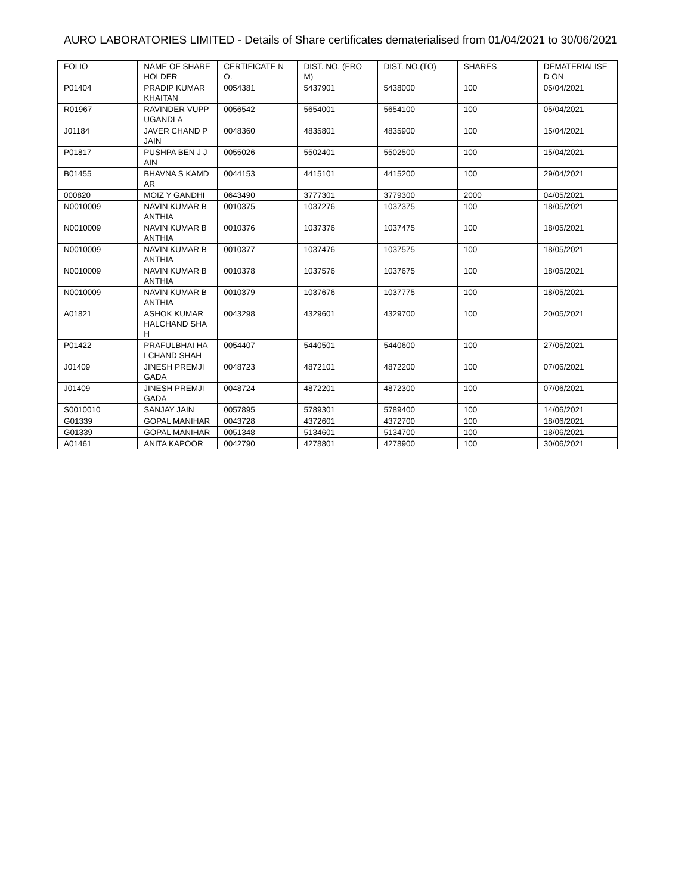AURO LABORATORIES LIMITED - Details of Share certificates dematerialised from 01/04/2021 to 30/06/2021
| FOLIO | NAME OF SHAREHOLDER | CERTIFICATE NO. | DIST. NO. (FROM) | DIST. NO.(TO) | SHARES | DEMATERIALISED ON |
| P01404 | PRADIP KUMAR KHAITAN | 0054381 | 5437901 | 5438000 | 100 | 05/04/2021 |
| R01967 | RAVINDER VUPPUGANDLA | 0056542 | 5654001 | 5654100 | 100 | 05/04/2021 |
| J01184 | JAVER CHAND P JAIN | 0048360 | 4835801 | 4835900 | 100 | 15/04/2021 |
| P01817 | PUSHPA BEN J JAIN | 0055026 | 5502401 | 5502500 | 100 | 15/04/2021 |
| B01455 | BHAVNA S KAMDAR | 0044153 | 4415101 | 4415200 | 100 | 29/04/2021 |
| 000820 | MOIZ Y GANDHI | 0643490 | 3777301 | 3779300 | 2000 | 04/05/2021 |
| N0010009 | NAVIN KUMAR BANTHIA | 0010375 | 1037276 | 1037375 | 100 | 18/05/2021 |
| N0010009 | NAVIN KUMAR BANTHIA | 0010376 | 1037376 | 1037475 | 100 | 18/05/2021 |
| N0010009 | NAVIN KUMAR BANTHIA | 0010377 | 1037476 | 1037575 | 100 | 18/05/2021 |
| N0010009 | NAVIN KUMAR BANTHIA | 0010378 | 1037576 | 1037675 | 100 | 18/05/2021 |
| N0010009 | NAVIN KUMAR BANTHIA | 0010379 | 1037676 | 1037775 | 100 | 18/05/2021 |
| A01821 | ASHOK KUMAR HALCHAND SHAH | 0043298 | 4329601 | 4329700 | 100 | 20/05/2021 |
| P01422 | PRAFULBHAI HALCHAND SHAH | 0054407 | 5440501 | 5440600 | 100 | 27/05/2021 |
| J01409 | JINESH PREMJI GADA | 0048723 | 4872101 | 4872200 | 100 | 07/06/2021 |
| J01409 | JINESH PREMJI GADA | 0048724 | 4872201 | 4872300 | 100 | 07/06/2021 |
| S0010010 | SANJAY JAIN | 0057895 | 5789301 | 5789400 | 100 | 14/06/2021 |
| G01339 | GOPAL MANIHAR | 0043728 | 4372601 | 4372700 | 100 | 18/06/2021 |
| G01339 | GOPAL MANIHAR | 0051348 | 5134601 | 5134700 | 100 | 18/06/2021 |
| A01461 | ANITA KAPOOR | 0042790 | 4278801 | 4278900 | 100 | 30/06/2021 |